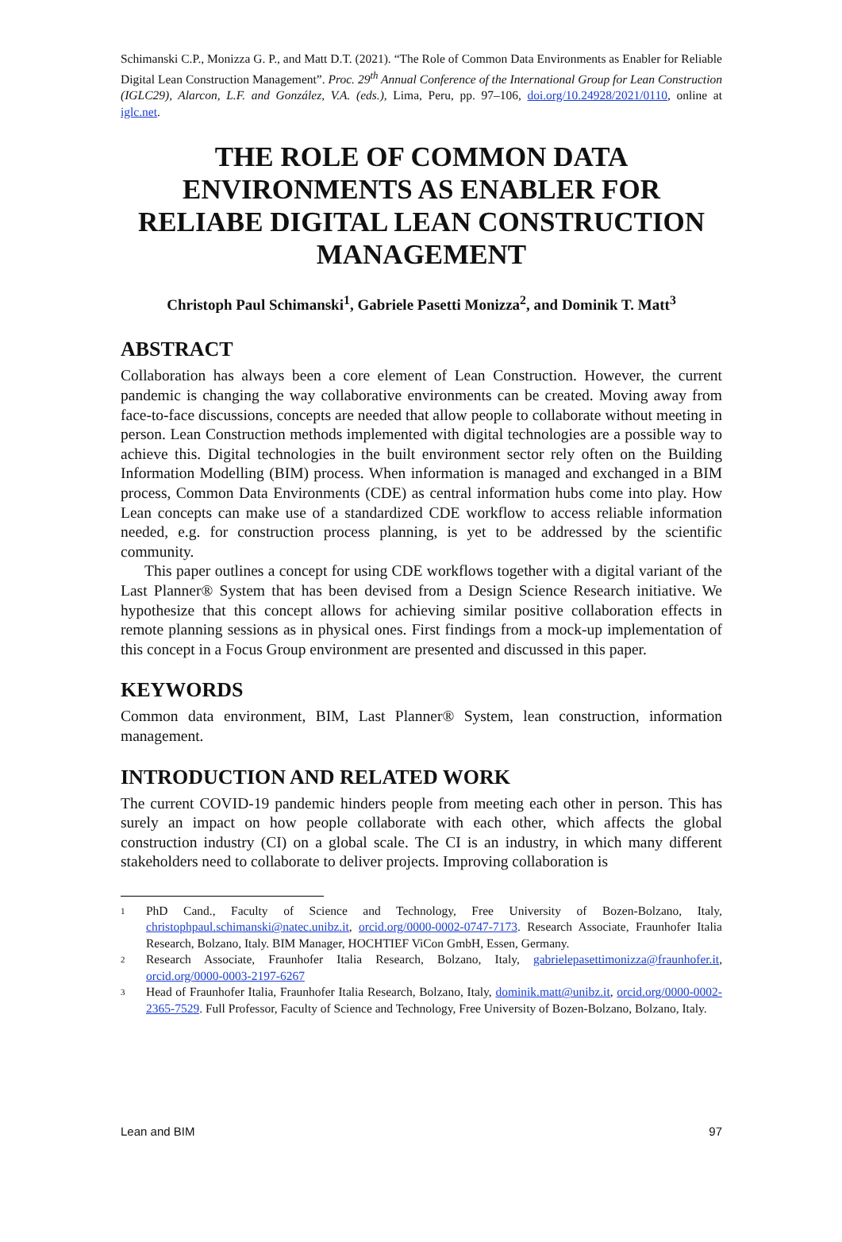Schimanski C.P., Monizza G. P., and Matt D.T. (2021). “The Role of Common Data Environments as Enabler for Reliable Digital Lean Construction Management”. Proc. 29<sup>th</sup> Annual Conference of the International Group for Lean Construction (IGLC29), Alarcon, L.F. and González, V.A. (eds.), Lima, Peru, pp. 97–106, doi.org/10.24928/2021/0110, online at iglc.net.
THE ROLE OF COMMON DATA ENVIRONMENTS AS ENABLER FOR RELIABE DIGITAL LEAN CONSTRUCTION MANAGEMENT
Christoph Paul Schimanski<sup>1</sup>, Gabriele Pasetti Monizza<sup>2</sup>, and Dominik T. Matt<sup>3</sup>
ABSTRACT
Collaboration has always been a core element of Lean Construction. However, the current pandemic is changing the way collaborative environments can be created. Moving away from face-to-face discussions, concepts are needed that allow people to collaborate without meeting in person. Lean Construction methods implemented with digital technologies are a possible way to achieve this. Digital technologies in the built environment sector rely often on the Building Information Modelling (BIM) process. When information is managed and exchanged in a BIM process, Common Data Environments (CDE) as central information hubs come into play. How Lean concepts can make use of a standardized CDE workflow to access reliable information needed, e.g. for construction process planning, is yet to be addressed by the scientific community.
This paper outlines a concept for using CDE workflows together with a digital variant of the Last Planner® System that has been devised from a Design Science Research initiative. We hypothesize that this concept allows for achieving similar positive collaboration effects in remote planning sessions as in physical ones. First findings from a mock-up implementation of this concept in a Focus Group environment are presented and discussed in this paper.
KEYWORDS
Common data environment, BIM, Last Planner® System, lean construction, information management.
INTRODUCTION AND RELATED WORK
The current COVID-19 pandemic hinders people from meeting each other in person. This has surely an impact on how people collaborate with each other, which affects the global construction industry (CI) on a global scale. The CI is an industry, in which many different stakeholders need to collaborate to deliver projects. Improving collaboration is
<sup>1</sup>
PhD Cand., Faculty of Science and Technology, Free University of Bozen-Bolzano, Italy, christophpaul.schimanski@natec.unibz.it, orcid.org/0000-0002-0747-7173. Research Associate, Fraunhofer Italia Research, Bolzano, Italy. BIM Manager, HOCHTIEF ViCon GmbH, Essen, Germany.
<sup>2</sup>
Research Associate, Fraunhofer Italia Research, Bolzano, Italy, gabrielepasettimonizza@fraunhofer.it, orcid.org/0000-0003-2197-6267
<sup>3</sup>
Head of Fraunhofer Italia, Fraunhofer Italia Research, Bolzano, Italy, dominik.matt@unibz.it, orcid.org/0000-0002-2365-7529. Full Professor, Faculty of Science and Technology, Free University of Bozen-Bolzano, Bolzano, Italy.
Lean and BIM 97